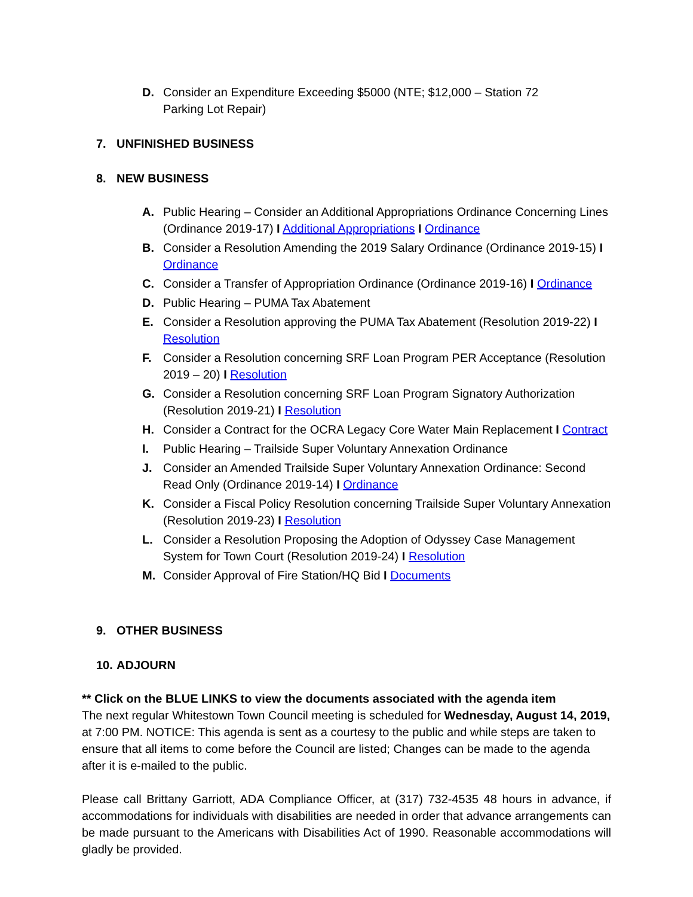D. Consider an Expenditure Exceeding $5000 (NTE; $12,000 – Station 72
Parking Lot Repair)
7. UNFINISHED BUSINESS
8. NEW BUSINESS
A. Public Hearing – Consider an Additional Appropriations Ordinance Concerning Lines (Ordinance 2019-17) I Additional Appropriations I Ordinance
B. Consider a Resolution Amending the 2019 Salary Ordinance (Ordinance 2019-15) I Ordinance
C. Consider a Transfer of Appropriation Ordinance (Ordinance 2019-16) I Ordinance
D. Public Hearing – PUMA Tax Abatement
E. Consider a Resolution approving the PUMA Tax Abatement (Resolution 2019-22) I Resolution
F. Consider a Resolution concerning SRF Loan Program PER Acceptance (Resolution 2019 – 20) I Resolution
G. Consider a Resolution concerning SRF Loan Program Signatory Authorization (Resolution 2019-21) I Resolution
H. Consider a Contract for the OCRA Legacy Core Water Main Replacement I Contract
I. Public Hearing – Trailside Super Voluntary Annexation Ordinance
J. Consider an Amended Trailside Super Voluntary Annexation Ordinance: Second Read Only (Ordinance 2019-14) I Ordinance
K. Consider a Fiscal Policy Resolution concerning Trailside Super Voluntary Annexation (Resolution 2019-23) I Resolution
L. Consider a Resolution Proposing the Adoption of Odyssey Case Management System for Town Court (Resolution 2019-24) I Resolution
M. Consider Approval of Fire Station/HQ Bid I Documents
9. OTHER BUSINESS
10. ADJOURN
** Click on the BLUE LINKS to view the documents associated with the agenda item
The next regular Whitestown Town Council meeting is scheduled for Wednesday, August 14, 2019, at 7:00 PM. NOTICE: This agenda is sent as a courtesy to the public and while steps are taken to ensure that all items to come before the Council are listed; Changes can be made to the agenda after it is e-mailed to the public.
Please call Brittany Garriott, ADA Compliance Officer, at (317) 732-4535 48 hours in advance, if accommodations for individuals with disabilities are needed in order that advance arrangements can be made pursuant to the Americans with Disabilities Act of 1990. Reasonable accommodations will gladly be provided.